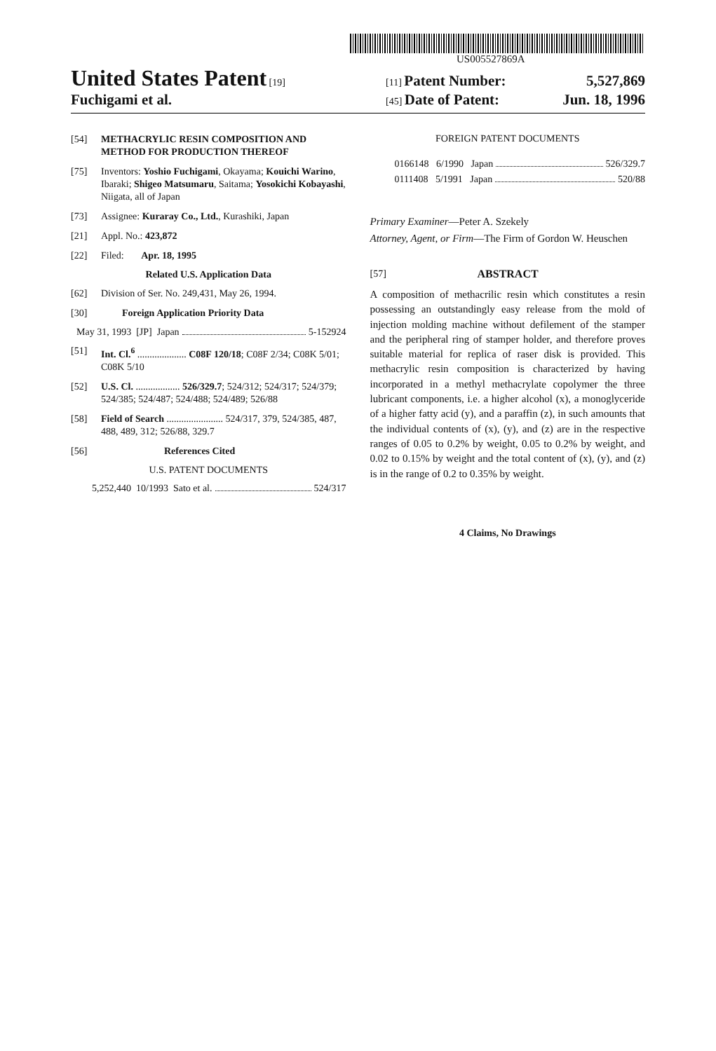US005527869A
United States Patent [19] [11] Patent Number: 5,527,869
Fuchigami et al. [45] Date of Patent: Jun. 18, 1996
[54] METHACRYLIC RESIN COMPOSITION AND METHOD FOR PRODUCTION THEREOF
[75] Inventors: Yoshio Fuchigami, Okayama; Kouichi Warino, Ibaraki; Shigeo Matsumaru, Saitama; Yosokichi Kobayashi, Niigata, all of Japan
[73] Assignee: Kuraray Co., Ltd., Kurashiki, Japan
[21] Appl. No.: 423,872
[22] Filed: Apr. 18, 1995
Related U.S. Application Data
[62] Division of Ser. No. 249,431, May 26, 1994.
[30] Foreign Application Priority Data
May 31, 1993 [JP] Japan 5-152924
[51] Int. Cl.<sup>6</sup> .................... C08F 120/18; C08F 2/34; C08K 5/01; C08K 5/10
[52] U.S. Cl. .................. 526/329.7; 524/312; 524/317; 524/379; 524/385; 524/487; 524/488; 524/489; 526/88
[58] Field of Search ....................... 524/317, 379, 524/385, 487, 488, 489, 312; 526/88, 329.7
[56] References Cited
U.S. PATENT DOCUMENTS
5,252,440 10/1993 Sato et al. 524/317
FOREIGN PATENT DOCUMENTS
0166148 6/1990 Japan 526/329.7
0111408 5/1991 Japan 520/88
Primary Examiner—Peter A. Szekely
Attorney, Agent, or Firm—The Firm of Gordon W. Heuschen
[57] ABSTRACT
A composition of methacrilic resin which constitutes a resin possessing an outstandingly easy release from the mold of injection molding machine without defilement of the stamper and the peripheral ring of stamper holder, and therefore proves suitable material for replica of raser disk is provided. This methacrylic resin composition is characterized by having incorporated in a methyl methacrylate copolymer the three lubricant components, i.e. a higher alcohol (x), a monoglyceride of a higher fatty acid (y), and a paraffin (z), in such amounts that the individual contents of (x), (y), and (z) are in the respective ranges of 0.05 to 0.2% by weight, 0.05 to 0.2% by weight, and 0.02 to 0.15% by weight and the total content of (x), (y), and (z) is in the range of 0.2 to 0.35% by weight.
4 Claims, No Drawings